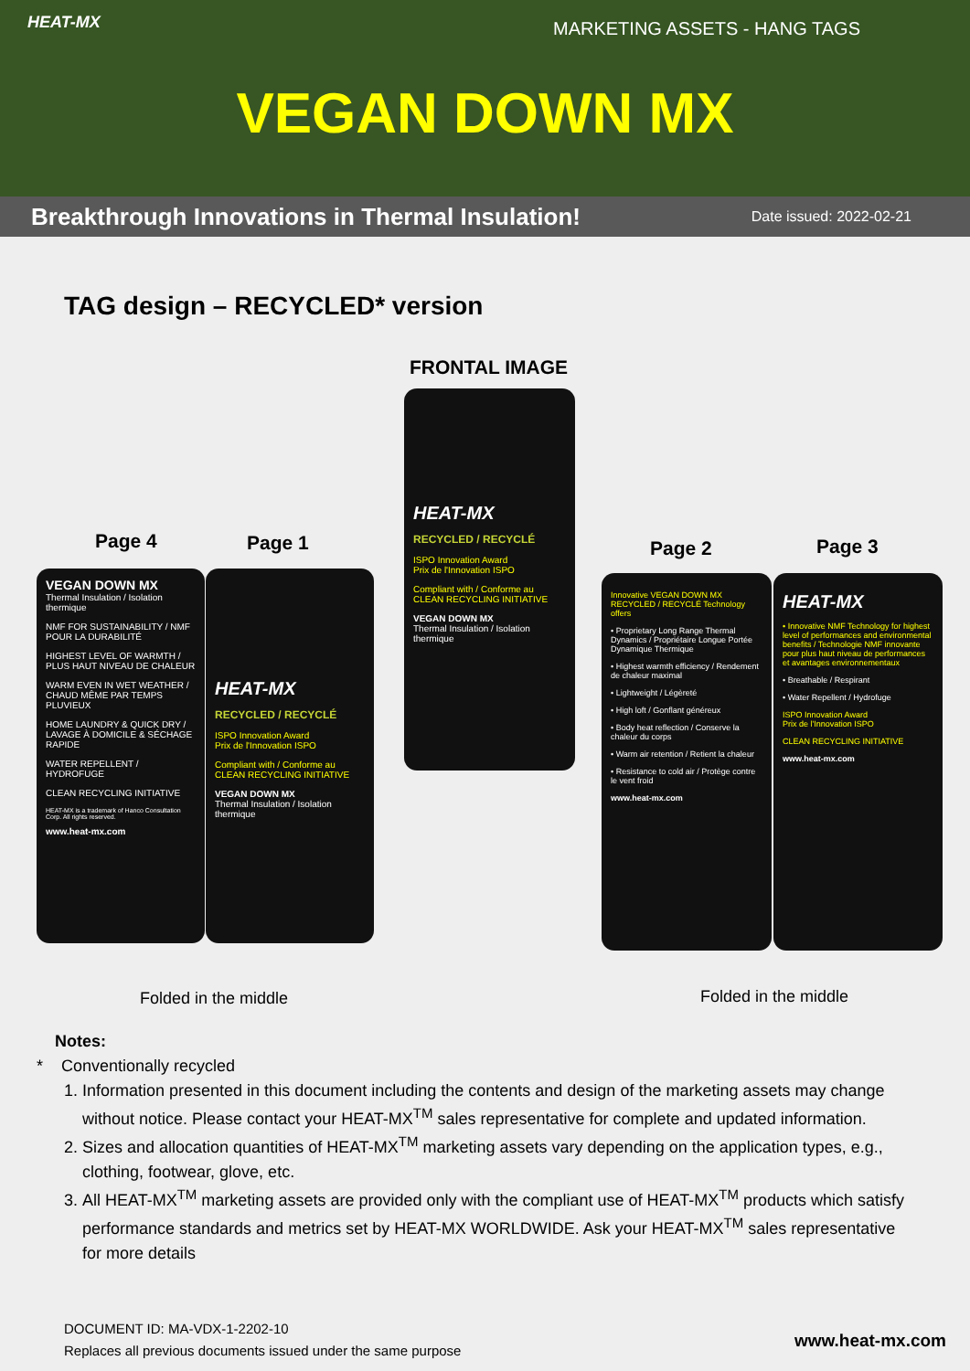HEAT-MX MARKETING ASSETS - HANG TAGS
VEGAN DOWN MX
Breakthrough Innovations in Thermal Insulation! Date issued: 2022-02-21
TAG design – RECYCLED* version
FRONTAL IMAGE
HEAT-MX
RECYCLED / RECYCLÉ
ISPO Innovation Award
Prix de l'Innovation ISPO
Compliant with / Conforme au CLEAN RECYCLING INITIATIVE
VEGAN DOWN MX
Thermal Insulation / Isolation thermique
Page 4 Page 1 Page 2 Page 3
VEGAN DOWN MX
Thermal Insulation / Isolation thermique
NMF FOR SUSTAINABILITY / NMF POUR LA DURABILITÉ
HIGHEST LEVEL OF WARMTH / PLUS HAUT NIVEAU DE CHALEUR
WARM EVEN IN WET WEATHER / CHAUD MÊME PAR TEMPS PLUVIEUX
HOME LAUNDRY & QUICK DRY / LAVAGE À DOMICILE & SÉCHAGE RAPIDE
WATER REPELLENT / HYDROFUGE
CLEAN RECYCLING INITIATIVE
HEAT-MX is a trademark of Hanco Consultation Corp. All rights reserved.
www.heat-mx.com
HEAT-MX
RECYCLED / RECYCLÉ
ISPO Innovation Award
Prix de l'Innovation ISPO
Compliant with / Conforme au CLEAN RECYCLING INITIATIVE
VEGAN DOWN MX
Thermal Insulation / Isolation thermique
Innovative VEGAN DOWN MX RECYCLED / RECYCLÉ Technology offers
• Proprietary Long Range Thermal Dynamics / Propriétaire Longue Portée Dynamique Thermique
• Highest warmth efficiency / Rendement de chaleur maximal
• Lightweight / Légèreté
• High loft / Gonflant généreux
• Body heat reflection / Conserve la chaleur du corps
• Warm air retention / Retient la chaleur
• Resistance to cold air / Protège contre le vent froid
www.heat-mx.com
HEAT-MX
• Innovative NMF Technology for highest level of performances and environmental benefits / Technologie NMF innovante pour plus haut niveau de performances et avantages environnementaux
• Breathable / Respirant
• Water Repellent / Hydrofuge
ISPO Innovation Award
Prix de l'Innovation ISPO
CLEAN RECYCLING INITIATIVE
www.heat-mx.com
Folded in the middle Folded in the middle
Notes:
* Conventionally recycled
1. Information presented in this document including the contents and design of the marketing assets may change without notice. Please contact your HEAT-MX<sup>TM</sup> sales representative for complete and updated information.
2. Sizes and allocation quantities of HEAT-MX<sup>TM</sup> marketing assets vary depending on the application types, e.g., clothing, footwear, glove, etc.
3. All HEAT-MX<sup>TM</sup> marketing assets are provided only with the compliant use of HEAT-MX<sup>TM</sup> products which satisfy performance standards and metrics set by HEAT-MX WORLDWIDE. Ask your HEAT-MX<sup>TM</sup> sales representative for more details
DOCUMENT ID: MA-VDX-1-2202-10
Replaces all previous documents issued under the same purpose
www.heat-mx.com